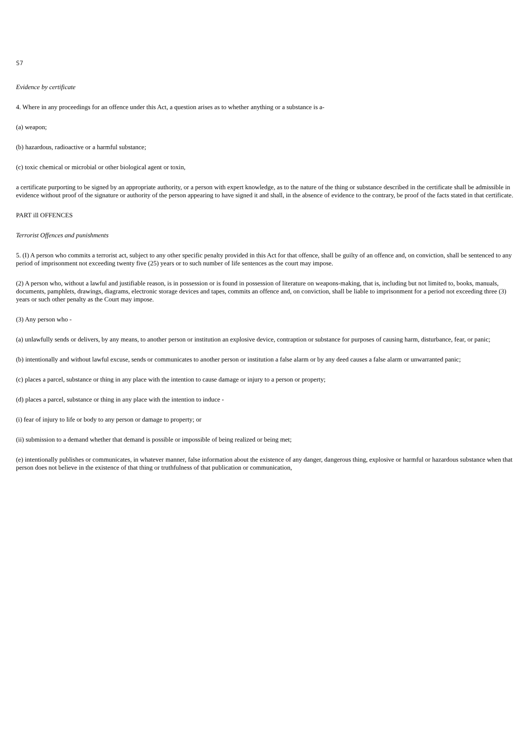S7
Evidence by certificate
4. Where in any proceedings for an offence under this Act, a question arises as to whether anything or a substance is a-
(a) weapon;
(b) hazardous, radioactive or a harmful substance;
(c) toxic chemical or microbial or other biological agent or toxin,
a certificate purporting to be signed by an appropriate authority, or a person with expert knowledge, as to the nature of the thing or substance described in the certificate shall be admissible in evidence without proof of the signature or authority of the person appearing to have signed it and shall, in the absence of evidence to the contrary, be proof of the facts stated in that certificate.
PART ill OFFENCES
Terrorist Offences and punishments
5. (I) A person who commits a terrorist act, subject to any other specific penalty provided in this Act for that offence, shall be guilty of an offence and, on conviction, shall be sentenced to any period of imprisonment not exceeding twenty five (25) years or to such number of life sentences as the court may impose.
(2) A person who, without a lawful and justifiable reason, is in possession or is found in possession of literature on weapons-making, that is, including but not limited to, books, manuals, documents, pamphlets, drawings, diagrams, electronic storage devices and tapes, commits an offence and, on conviction, shall be liable to imprisonment for a period not exceeding three (3) years or such other penalty as the Court may impose.
(3) Any person who -
(a) unlawfully sends or delivers, by any means, to another person or institution an explosive device, contraption or substance for purposes of causing harm, disturbance, fear, or panic;
(b) intentionally and without lawful excuse, sends or communicates to another person or institution a false alarm or by any deed causes a false alarm or unwarranted panic;
(c) places a parcel, substance or thing in any place with the intention to cause damage or injury to a person or property;
(d) places a parcel, substance or thing in any place with the intention to induce -
(i) fear of injury to life or body to any person or damage to property; or
(ii) submission to a demand whether that demand is possible or impossible of being realized or being met;
(e) intentionally publishes or communicates, in whatever manner, false information about the existence of any danger, dangerous thing, explosive or harmful or hazardous substance when that person does not believe in the existence of that thing or truthfulness of that publication or communication,